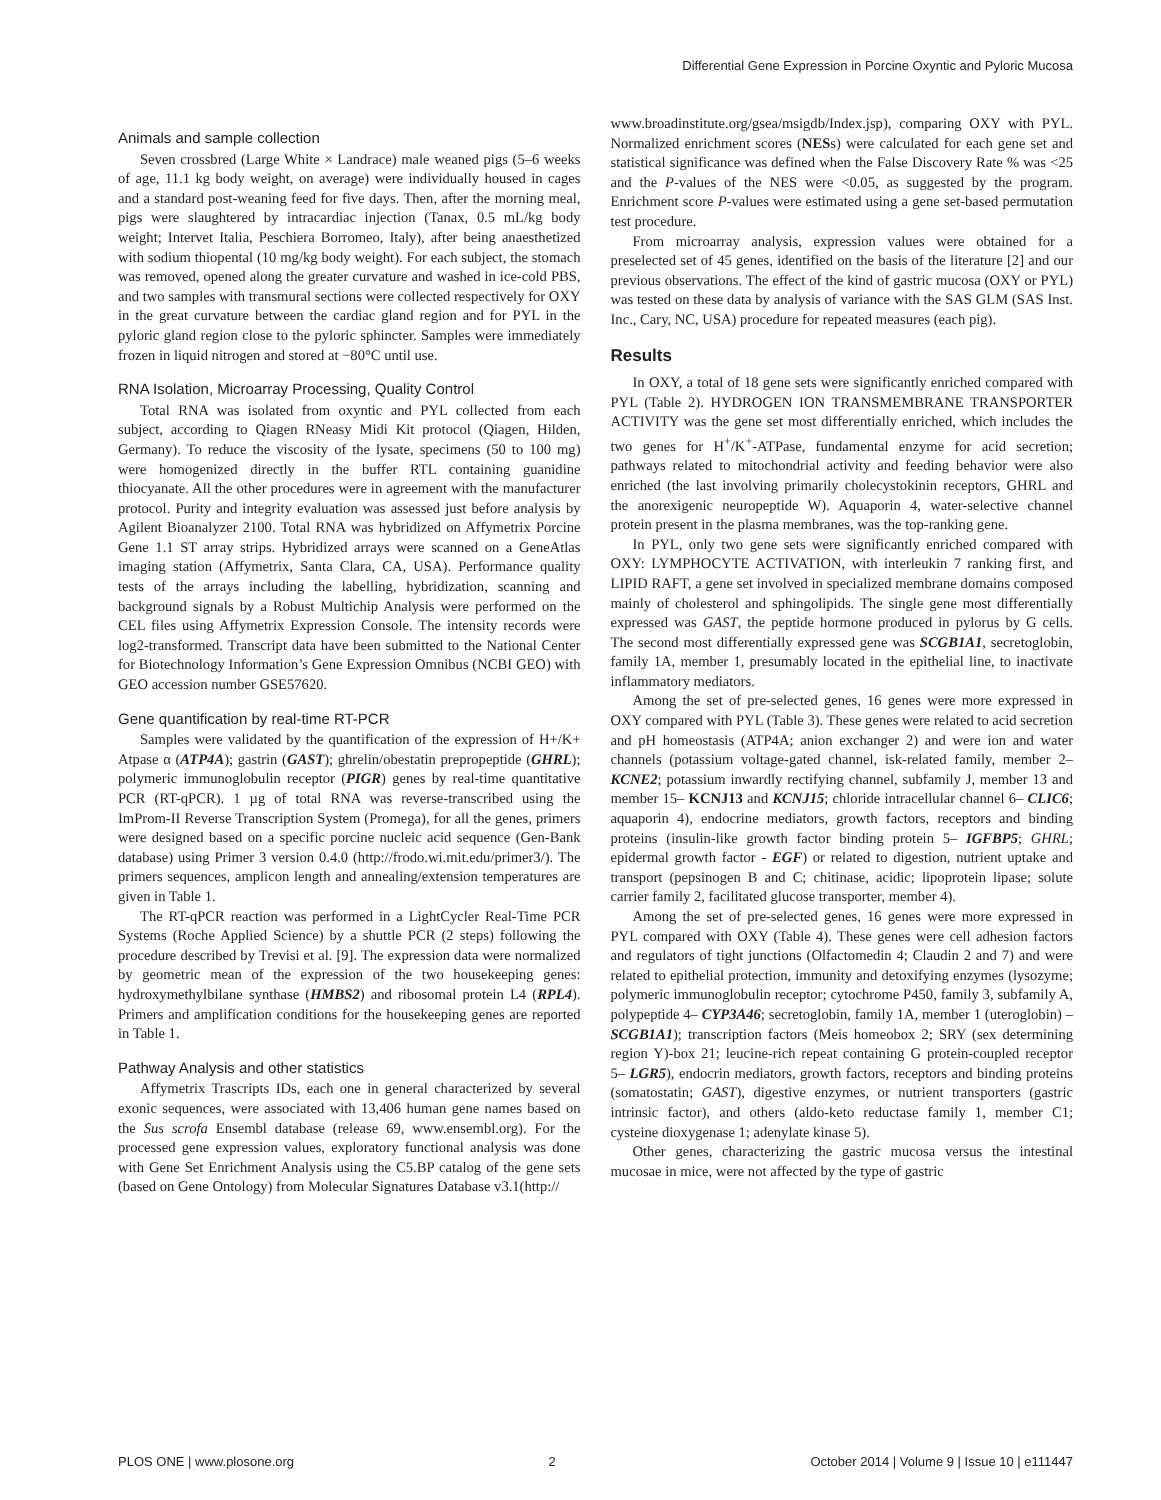Differential Gene Expression in Porcine Oxyntic and Pyloric Mucosa
Animals and sample collection
Seven crossbred (Large White × Landrace) male weaned pigs (5–6 weeks of age, 11.1 kg body weight, on average) were individually housed in cages and a standard post-weaning feed for five days. Then, after the morning meal, pigs were slaughtered by intracardiac injection (Tanax, 0.5 mL/kg body weight; Intervet Italia, Peschiera Borromeo, Italy), after being anaesthetized with sodium thiopental (10 mg/kg body weight). For each subject, the stomach was removed, opened along the greater curvature and washed in ice-cold PBS, and two samples with transmural sections were collected respectively for OXY in the great curvature between the cardiac gland region and for PYL in the pyloric gland region close to the pyloric sphincter. Samples were immediately frozen in liquid nitrogen and stored at −80°C until use.
RNA Isolation, Microarray Processing, Quality Control
Total RNA was isolated from oxyntic and PYL collected from each subject, according to Qiagen RNeasy Midi Kit protocol (Qiagen, Hilden, Germany). To reduce the viscosity of the lysate, specimens (50 to 100 mg) were homogenized directly in the buffer RTL containing guanidine thiocyanate. All the other procedures were in agreement with the manufacturer protocol. Purity and integrity evaluation was assessed just before analysis by Agilent Bioanalyzer 2100. Total RNA was hybridized on Affymetrix Porcine Gene 1.1 ST array strips. Hybridized arrays were scanned on a GeneAtlas imaging station (Affymetrix, Santa Clara, CA, USA). Performance quality tests of the arrays including the labelling, hybridization, scanning and background signals by a Robust Multichip Analysis were performed on the CEL files using Affymetrix Expression Console. The intensity records were log2-transformed. Transcript data have been submitted to the National Center for Biotechnology Information’s Gene Expression Omnibus (NCBI GEO) with GEO accession number GSE57620.
Gene quantification by real-time RT-PCR
Samples were validated by the quantification of the expression of H+/K+ Atpase α (ATP4A); gastrin (GAST); ghrelin/obestatin prepropeptide (GHRL); polymeric immunoglobulin receptor (PIGR) genes by real-time quantitative PCR (RT-qPCR). 1 µg of total RNA was reverse-transcribed using the ImProm-II Reverse Transcription System (Promega), for all the genes, primers were designed based on a specific porcine nucleic acid sequence (Gen-Bank database) using Primer 3 version 0.4.0 (http://frodo.wi.mit.edu/primer3/). The primers sequences, amplicon length and annealing/extension temperatures are given in Table 1.
The RT-qPCR reaction was performed in a LightCycler Real-Time PCR Systems (Roche Applied Science) by a shuttle PCR (2 steps) following the procedure described by Trevisi et al. [9]. The expression data were normalized by geometric mean of the expression of the two housekeeping genes: hydroxymethylbilane synthase (HMBS2) and ribosomal protein L4 (RPL4). Primers and amplification conditions for the housekeeping genes are reported in Table 1.
Pathway Analysis and other statistics
Affymetrix Trascripts IDs, each one in general characterized by several exonic sequences, were associated with 13,406 human gene names based on the Sus scrofa Ensembl database (release 69, www.ensembl.org). For the processed gene expression values, exploratory functional analysis was done with Gene Set Enrichment Analysis using the C5.BP catalog of the gene sets (based on Gene Ontology) from Molecular Signatures Database v3.1(http://
www.broadinstitute.org/gsea/msigdb/Index.jsp), comparing OXY with PYL. Normalized enrichment scores (NESs) were calculated for each gene set and statistical significance was defined when the False Discovery Rate % was <25 and the P-values of the NES were <0.05, as suggested by the program. Enrichment score P-values were estimated using a gene set-based permutation test procedure.
From microarray analysis, expression values were obtained for a preselected set of 45 genes, identified on the basis of the literature [2] and our previous observations. The effect of the kind of gastric mucosa (OXY or PYL) was tested on these data by analysis of variance with the SAS GLM (SAS Inst. Inc., Cary, NC, USA) procedure for repeated measures (each pig).
Results
In OXY, a total of 18 gene sets were significantly enriched compared with PYL (Table 2). HYDROGEN ION TRANSMEMBRANE TRANSPORTER ACTIVITY was the gene set most differentially enriched, which includes the two genes for H<sup>+</sup>/K<sup>+</sup>-ATPase, fundamental enzyme for acid secretion; pathways related to mitochondrial activity and feeding behavior were also enriched (the last involving primarily cholecystokinin receptors, GHRL and the anorexigenic neuropeptide W). Aquaporin 4, water-selective channel protein present in the plasma membranes, was the top-ranking gene.
In PYL, only two gene sets were significantly enriched compared with OXY: LYMPHOCYTE ACTIVATION, with interleukin 7 ranking first, and LIPID RAFT, a gene set involved in specialized membrane domains composed mainly of cholesterol and sphingolipids. The single gene most differentially expressed was GAST, the peptide hormone produced in pylorus by G cells. The second most differentially expressed gene was SCGB1A1, secretoglobin, family 1A, member 1, presumably located in the epithelial line, to inactivate inflammatory mediators.
Among the set of pre-selected genes, 16 genes were more expressed in OXY compared with PYL (Table 3). These genes were related to acid secretion and pH homeostasis (ATP4A; anion exchanger 2) and were ion and water channels (potassium voltage-gated channel, isk-related family, member 2– KCNE2; potassium inwardly rectifying channel, subfamily J, member 13 and member 15– KCNJ13 and KCNJ15; chloride intracellular channel 6– CLIC6; aquaporin 4), endocrine mediators, growth factors, receptors and binding proteins (insulin-like growth factor binding protein 5– IGFBP5; GHRL; epidermal growth factor - EGF) or related to digestion, nutrient uptake and transport (pepsinogen B and C; chitinase, acidic; lipoprotein lipase; solute carrier family 2, facilitated glucose transporter, member 4).
Among the set of pre-selected genes, 16 genes were more expressed in PYL compared with OXY (Table 4). These genes were cell adhesion factors and regulators of tight junctions (Olfactomedin 4; Claudin 2 and 7) and were related to epithelial protection, immunity and detoxifying enzymes (lysozyme; polymeric immunoglobulin receptor; cytochrome P450, family 3, subfamily A, polypeptide 4– CYP3A46; secretoglobin, family 1A, member 1 (uteroglobin) – SCGB1A1); transcription factors (Meis homeobox 2; SRY (sex determining region Y)-box 21; leucine-rich repeat containing G protein-coupled receptor 5– LGR5), endocrin mediators, growth factors, receptors and binding proteins (somatostatin; GAST), digestive enzymes, or nutrient transporters (gastric intrinsic factor), and others (aldo-keto reductase family 1, member C1; cysteine dioxygenase 1; adenylate kinase 5).
Other genes, characterizing the gastric mucosa versus the intestinal mucosae in mice, were not affected by the type of gastric
PLOS ONE | www.plosone.org 2 October 2014 | Volume 9 | Issue 10 | e111447